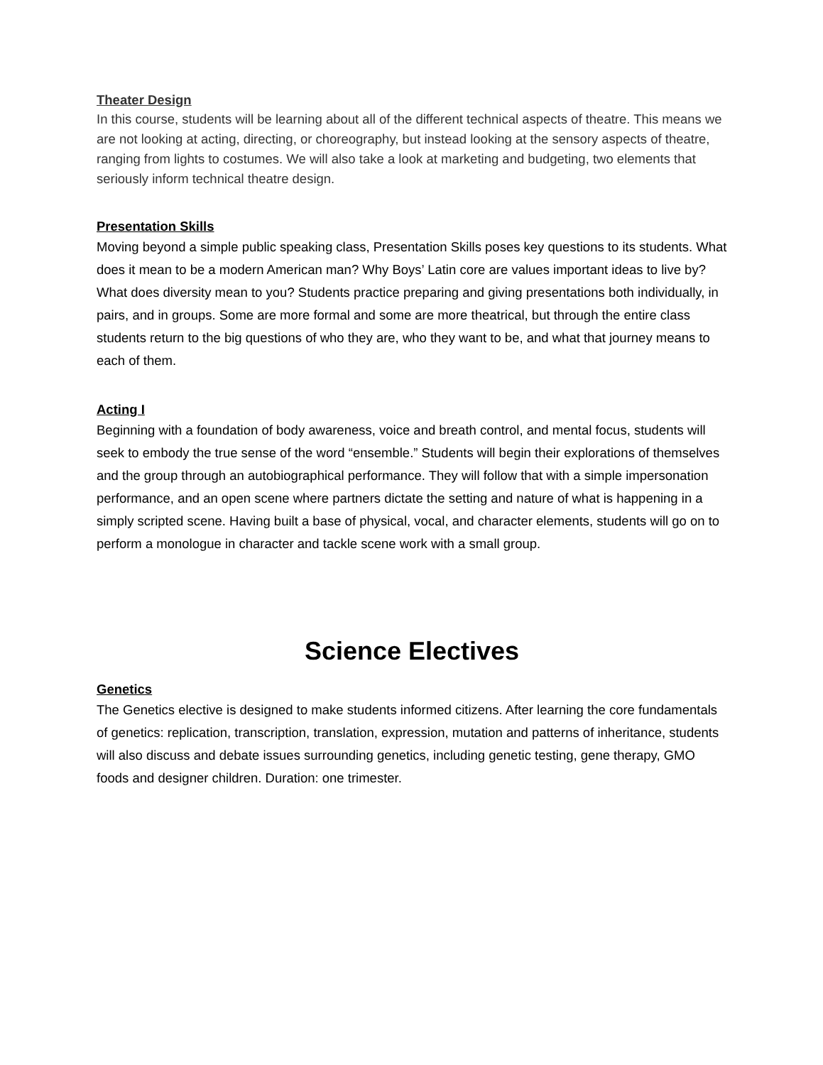Theater Design
In this course, students will be learning about all of the different technical aspects of theatre. This means we are not looking at acting, directing, or choreography, but instead looking at the sensory aspects of theatre, ranging from lights to costumes. We will also take a look at marketing and budgeting, two elements that seriously inform technical theatre design.
Presentation Skills
Moving beyond a simple public speaking class, Presentation Skills poses key questions to its students. What does it mean to be a modern American man? Why Boys’ Latin core are values important ideas to live by? What does diversity mean to you? Students practice preparing and giving presentations both individually, in pairs, and in groups. Some are more formal and some are more theatrical, but through the entire class students return to the big questions of who they are, who they want to be, and what that journey means to each of them.
Acting I
Beginning with a foundation of body awareness, voice and breath control, and mental focus, students will seek to embody the true sense of the word “ensemble.” Students will begin their explorations of themselves and the group through an autobiographical performance. They will follow that with a simple impersonation performance, and an open scene where partners dictate the setting and nature of what is happening in a simply scripted scene. Having built a base of physical, vocal, and character elements, students will go on to perform a monologue in character and tackle scene work with a small group.
Science Electives
Genetics
The Genetics elective is designed to make students informed citizens. After learning the core fundamentals of genetics: replication, transcription, translation, expression, mutation and patterns of inheritance, students will also discuss and debate issues surrounding genetics, including genetic testing, gene therapy, GMO foods and designer children. Duration: one trimester.